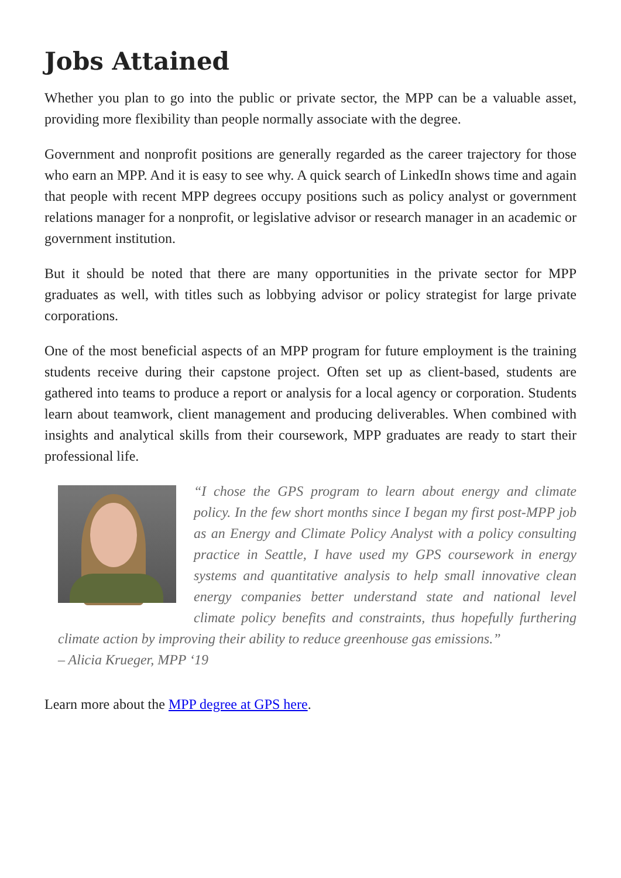Jobs Attained
Whether you plan to go into the public or private sector, the MPP can be a valuable asset, providing more flexibility than people normally associate with the degree.
Government and nonprofit positions are generally regarded as the career trajectory for those who earn an MPP. And it is easy to see why. A quick search of LinkedIn shows time and again that people with recent MPP degrees occupy positions such as policy analyst or government relations manager for a nonprofit, or legislative advisor or research manager in an academic or government institution.
But it should be noted that there are many opportunities in the private sector for MPP graduates as well, with titles such as lobbying advisor or policy strategist for large private corporations.
One of the most beneficial aspects of an MPP program for future employment is the training students receive during their capstone project. Often set up as client-based, students are gathered into teams to produce a report or analysis for a local agency or corporation. Students learn about teamwork, client management and producing deliverables. When combined with insights and analytical skills from their coursework, MPP graduates are ready to start their professional life.
“I chose the GPS program to learn about energy and climate policy. In the few short months since I began my first post-MPP job as an Energy and Climate Policy Analyst with a policy consulting practice in Seattle, I have used my GPS coursework in energy systems and quantitative analysis to help small innovative clean energy companies better understand state and national level climate policy benefits and constraints, thus hopefully furthering climate action by improving their ability to reduce greenhouse gas emissions.”
– Alicia Krueger, MPP ‘19
Learn more about the MPP degree at GPS here.